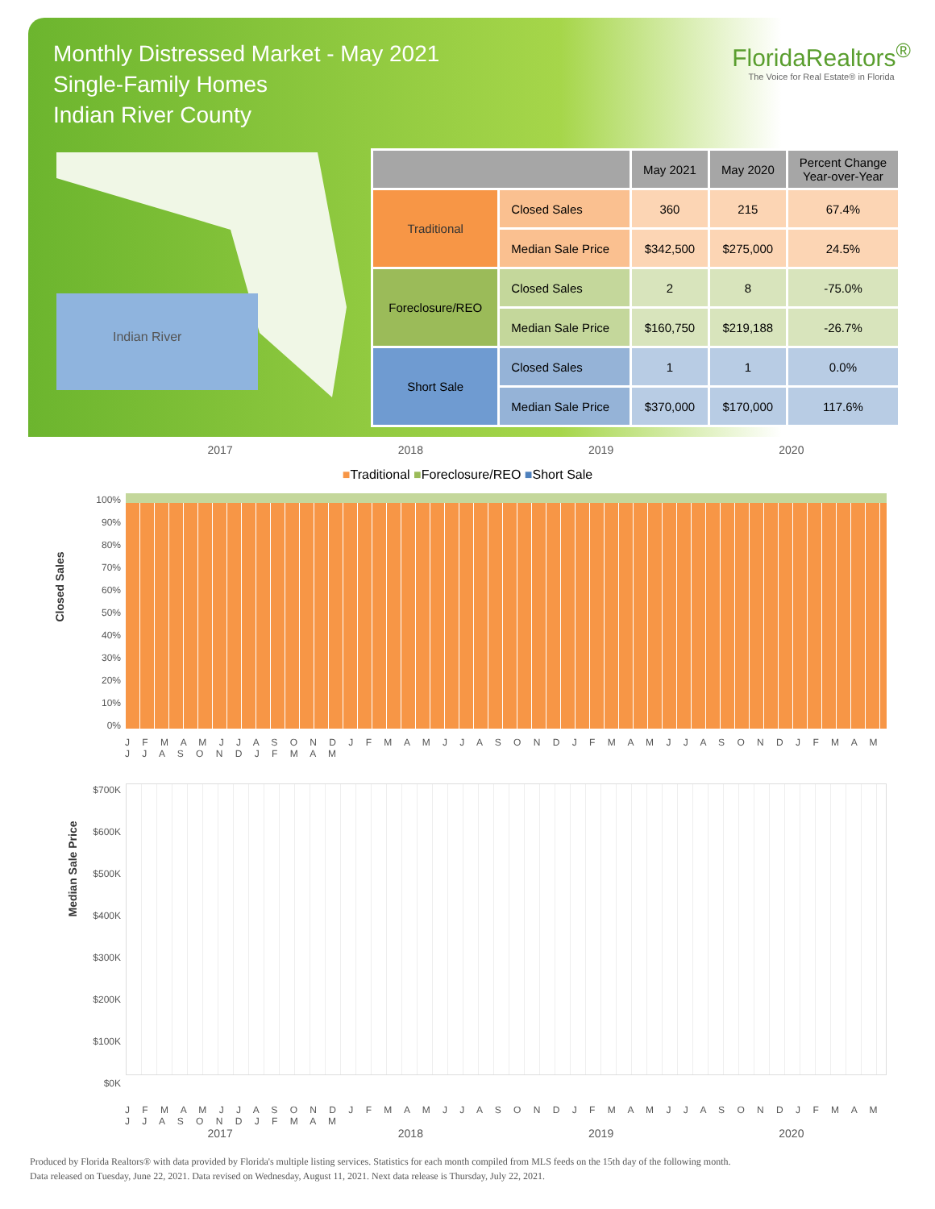Monthly Distressed Market - May 2021
Single-Family Homes
Indian River County
FloridaRealtors<sup>®</sup>
The Voice for Real Estate® in Florida
Indian River
| | | May 2021 | May 2020 | Percent Change Year-over-Year |
| --- | --- | --- | --- | --- |
| Traditional | Closed Sales | 360 | 215 | 67.4% |
| | Median Sale Price | $342,500 | $275,000 | 24.5% |
| Foreclosure/REO | Closed Sales | 2 | 8 | -75.0% |
| | Median Sale Price | $160,750 | $219,188 | -26.7% |
| Short Sale | Closed Sales | 1 | 1 | 0.0% |
| | Median Sale Price | $370,000 | $170,000 | 117.6% |
2017 2018 2019 2020
■Traditional ■Foreclosure/REO ■Short Sale
Closed Sales
100%
90%
80%
70%
60%
50%
40%
30%
20%
10%
0%
J F M A M J J A S O N D J F M A M J J A S O N D J F M A M J J A S O N D J F M A M J J A S O N D J F M A M
Median Sale Price
$700K
$600K
$500K
$400K
$300K
$200K
$100K
$0K
J F M A M J J A S O N D J F M A M J J A S O N D J F M A M J J A S O N D J F M A M J J A S O N D J F M A M
2017 2018 2019 2020
Produced by Florida Realtors® with data provided by Florida's multiple listing services. Statistics for each month compiled from MLS feeds on the 15th day of the following month.
Data released on Tuesday, June 22, 2021. Data revised on Wednesday, August 11, 2021. Next data release is Thursday, July 22, 2021.